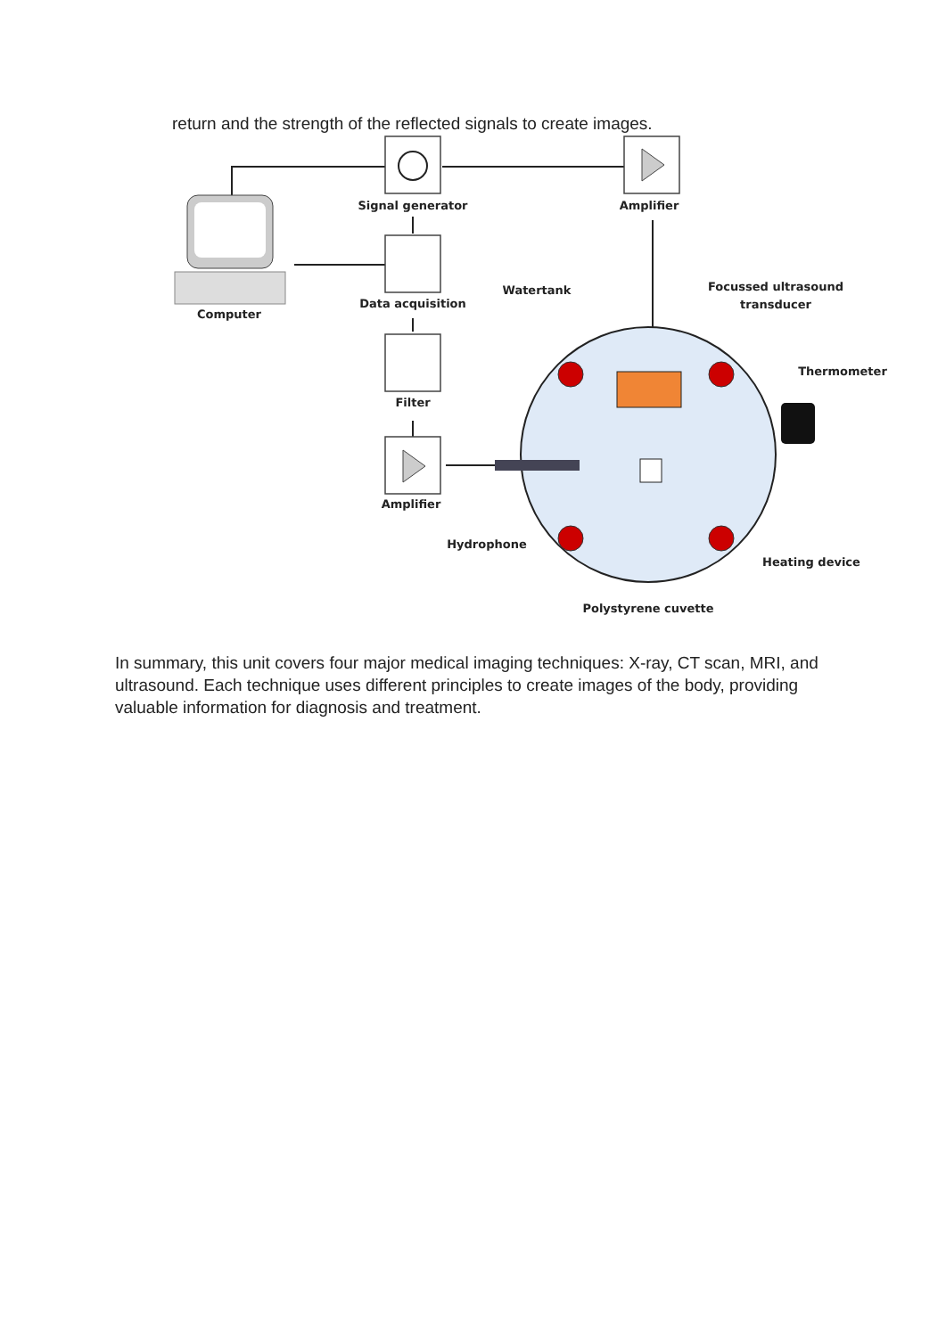return and the strength of the reflected signals to create images.
Signal generator
Amplifier
Computer
Data acquisition
Watertank
Focussed ultrasound
transducer
Filter
Thermometer
Amplifier
Hydrophone
Heating device
Polystyrene cuvette
In summary, this unit covers four major medical imaging techniques: X-ray, CT scan, MRI, and ultrasound. Each technique uses different principles to create images of the body, providing valuable information for diagnosis and treatment.